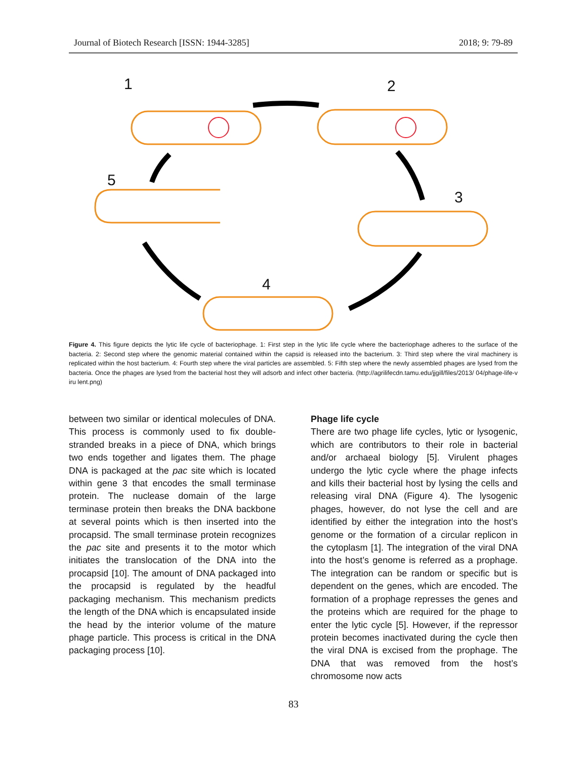Journal of Biotech Research [ISSN: 1944-3285] 2018; 9: 79-89
1
2
3
4
5
Figure 4. This figure depicts the lytic life cycle of bacteriophage. 1: First step in the lytic life cycle where the bacteriophage adheres to the surface of the bacteria. 2: Second step where the genomic material contained within the capsid is released into the bacterium. 3: Third step where the viral machinery is replicated within the host bacterium. 4: Fourth step where the viral particles are assembled. 5: Fifth step where the newly assembled phages are lysed from the bacteria. Once the phages are lysed from the bacterial host they will adsorb and infect other bacteria. (http://agrilifecdn.tamu.edu/jjgill/files/2013/ 04/phage-life-v iru lent.png)
between two similar or identical molecules of DNA. This process is commonly used to fix double-stranded breaks in a piece of DNA, which brings two ends together and ligates them. The phage DNA is packaged at the pac site which is located within gene 3 that encodes the small terminase protein. The nuclease domain of the large terminase protein then breaks the DNA backbone at several points which is then inserted into the procapsid. The small terminase protein recognizes the pac site and presents it to the motor which initiates the translocation of the DNA into the procapsid [10]. The amount of DNA packaged into the procapsid is regulated by the headful packaging mechanism. This mechanism predicts the length of the DNA which is encapsulated inside the head by the interior volume of the mature phage particle. This process is critical in the DNA packaging process [10].
Phage life cycle
There are two phage life cycles, lytic or lysogenic, which are contributors to their role in bacterial and/or archaeal biology [5]. Virulent phages undergo the lytic cycle where the phage infects and kills their bacterial host by lysing the cells and releasing viral DNA (Figure 4). The lysogenic phages, however, do not lyse the cell and are identified by either the integration into the host’s genome or the formation of a circular replicon in the cytoplasm [1]. The integration of the viral DNA into the host’s genome is referred as a prophage. The integration can be random or specific but is dependent on the genes, which are encoded. The formation of a prophage represses the genes and the proteins which are required for the phage to enter the lytic cycle [5]. However, if the repressor protein becomes inactivated during the cycle then the viral DNA is excised from the prophage. The DNA that was removed from the host’s chromosome now acts
83